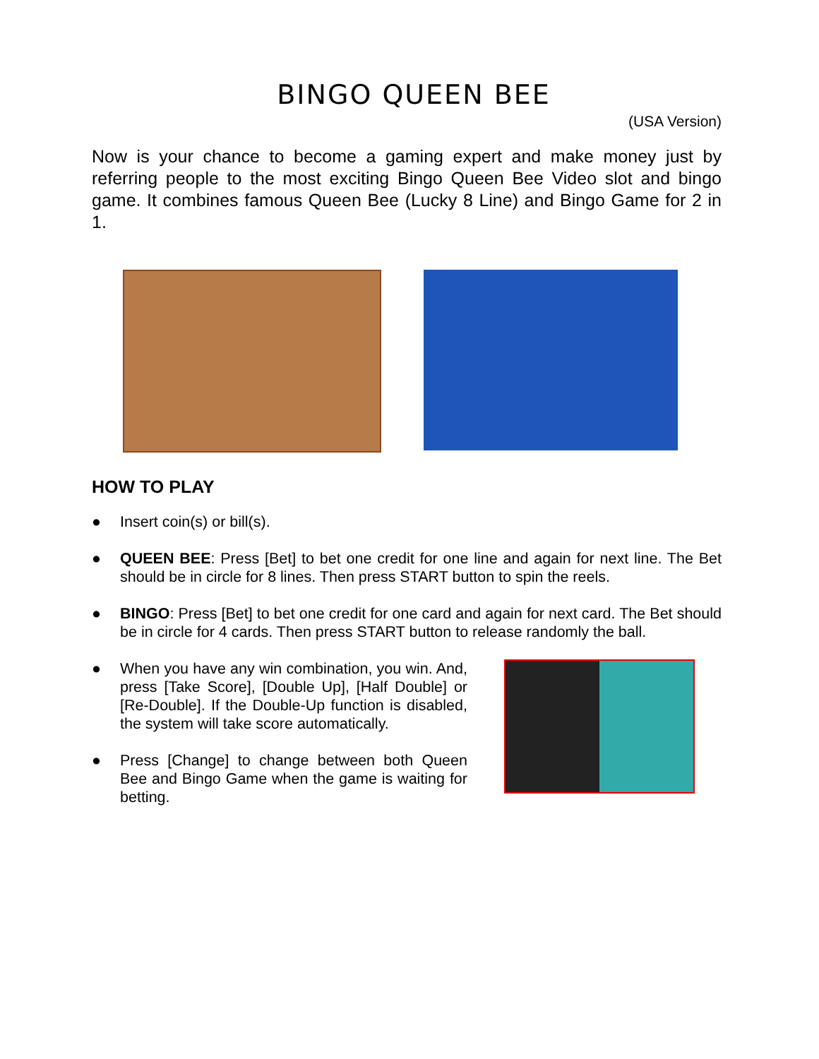BINGO QUEEN BEE
(USA Version)
Now is your chance to become a gaming expert and make money just by referring people to the most exciting Bingo Queen Bee Video slot and bingo game. It combines famous Queen Bee (Lucky 8 Line) and Bingo Game for 2 in 1.
HOW TO PLAY
● Insert coin(s) or bill(s).
● QUEEN BEE: Press [Bet] to bet one credit for one line and again for next line. The Bet should be in circle for 8 lines. Then press START button to spin the reels.
● BINGO: Press [Bet] to bet one credit for one card and again for next card. The Bet should be in circle for 4 cards. Then press START button to release randomly the ball.
● When you have any win combination, you win. And, press [Take Score], [Double Up], [Half Double] or [Re-Double]. If the Double-Up function is disabled, the system will take score automatically.
● Press [Change] to change between both Queen Bee and Bingo Game when the game is waiting for betting.